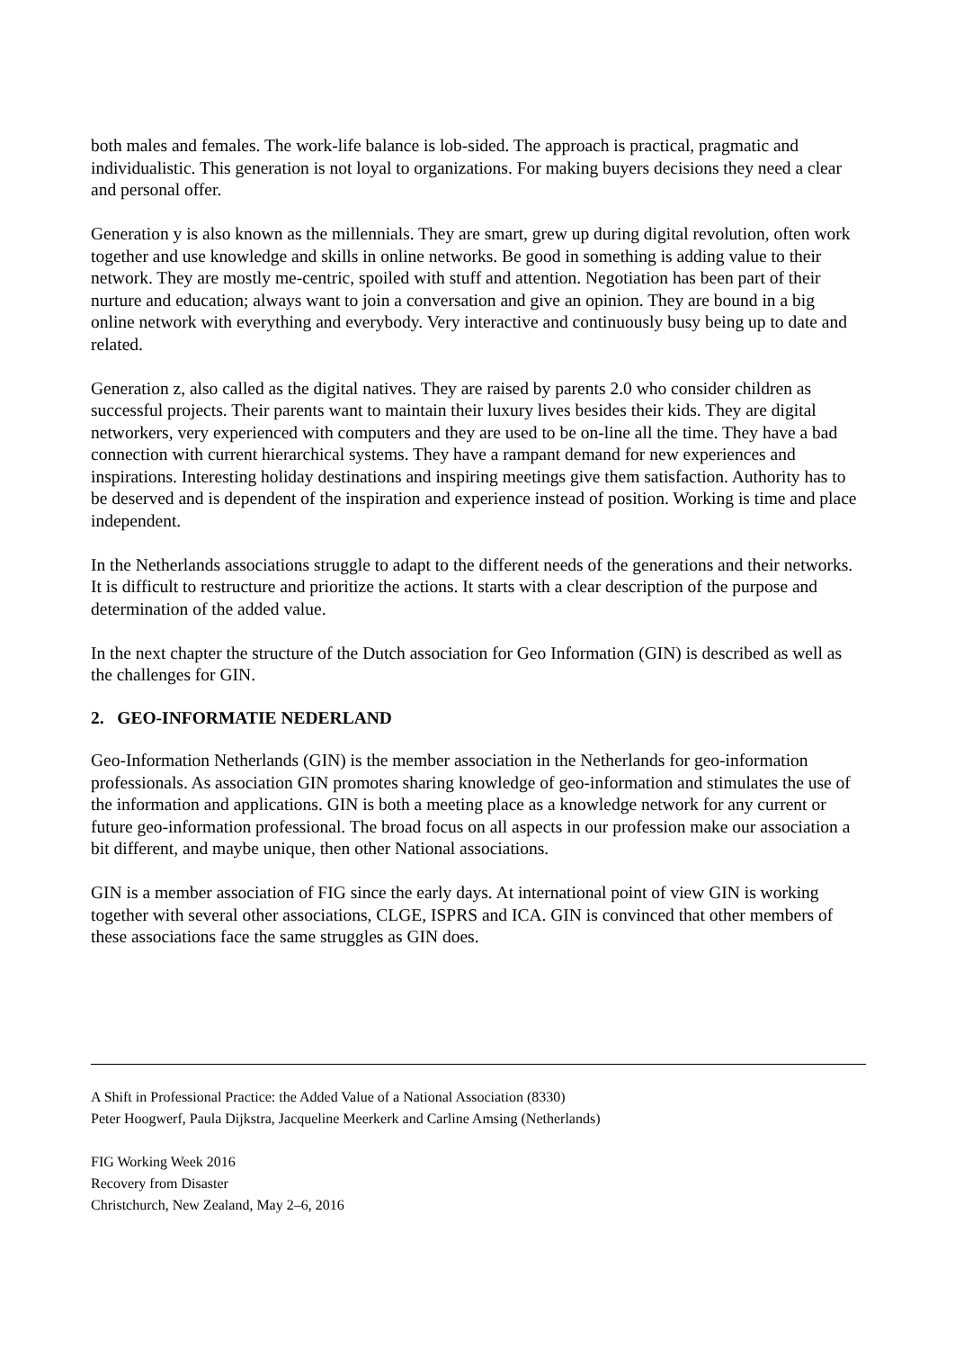both males and females. The work-life balance is lob-sided. The approach is practical, pragmatic and individualistic. This generation is not loyal to organizations. For making buyers decisions they need a clear and personal offer.
Generation y is also known as the millennials. They are smart, grew up during digital revolution, often work together and use knowledge and skills in online networks. Be good in something is adding value to their network. They are mostly me-centric, spoiled with stuff and attention. Negotiation has been part of their nurture and education; always want to join a conversation and give an opinion. They are bound in a big online network with everything and everybody. Very interactive and continuously busy being up to date and related.
Generation z, also called as the digital natives. They are raised by parents 2.0 who consider children as successful projects. Their parents want to maintain their luxury lives besides their kids. They are digital networkers, very experienced with computers and they are used to be on-line all the time. They have a bad connection with current hierarchical systems. They have a rampant demand for new experiences and inspirations. Interesting holiday destinations and inspiring meetings give them satisfaction. Authority has to be deserved and is dependent of the inspiration and experience instead of position. Working is time and place independent.
In the Netherlands associations struggle to adapt to the different needs of the generations and their networks. It is difficult to restructure and prioritize the actions. It starts with a clear description of the purpose and determination of the added value.
In the next chapter the structure of the Dutch association for Geo Information (GIN) is described as well as the challenges for GIN.
2. GEO-INFORMATIE NEDERLAND
Geo-Information Netherlands (GIN) is the member association in the Netherlands for geo-information professionals. As association GIN promotes sharing knowledge of geo-information and stimulates the use of the information and applications. GIN is both a meeting place as a knowledge network for any current or future geo-information professional. The broad focus on all aspects in our profession make our association a bit different, and maybe unique, then other National associations.
GIN is a member association of FIG since the early days. At international point of view GIN is working together with several other associations, CLGE, ISPRS and ICA. GIN is convinced that other members of these associations face the same struggles as GIN does.
A Shift in Professional Practice: the Added Value of a National Association (8330)
Peter Hoogwerf, Paula Dijkstra, Jacqueline Meerkerk and Carline Amsing (Netherlands)
FIG Working Week 2016
Recovery from Disaster
Christchurch, New Zealand, May 2–6, 2016